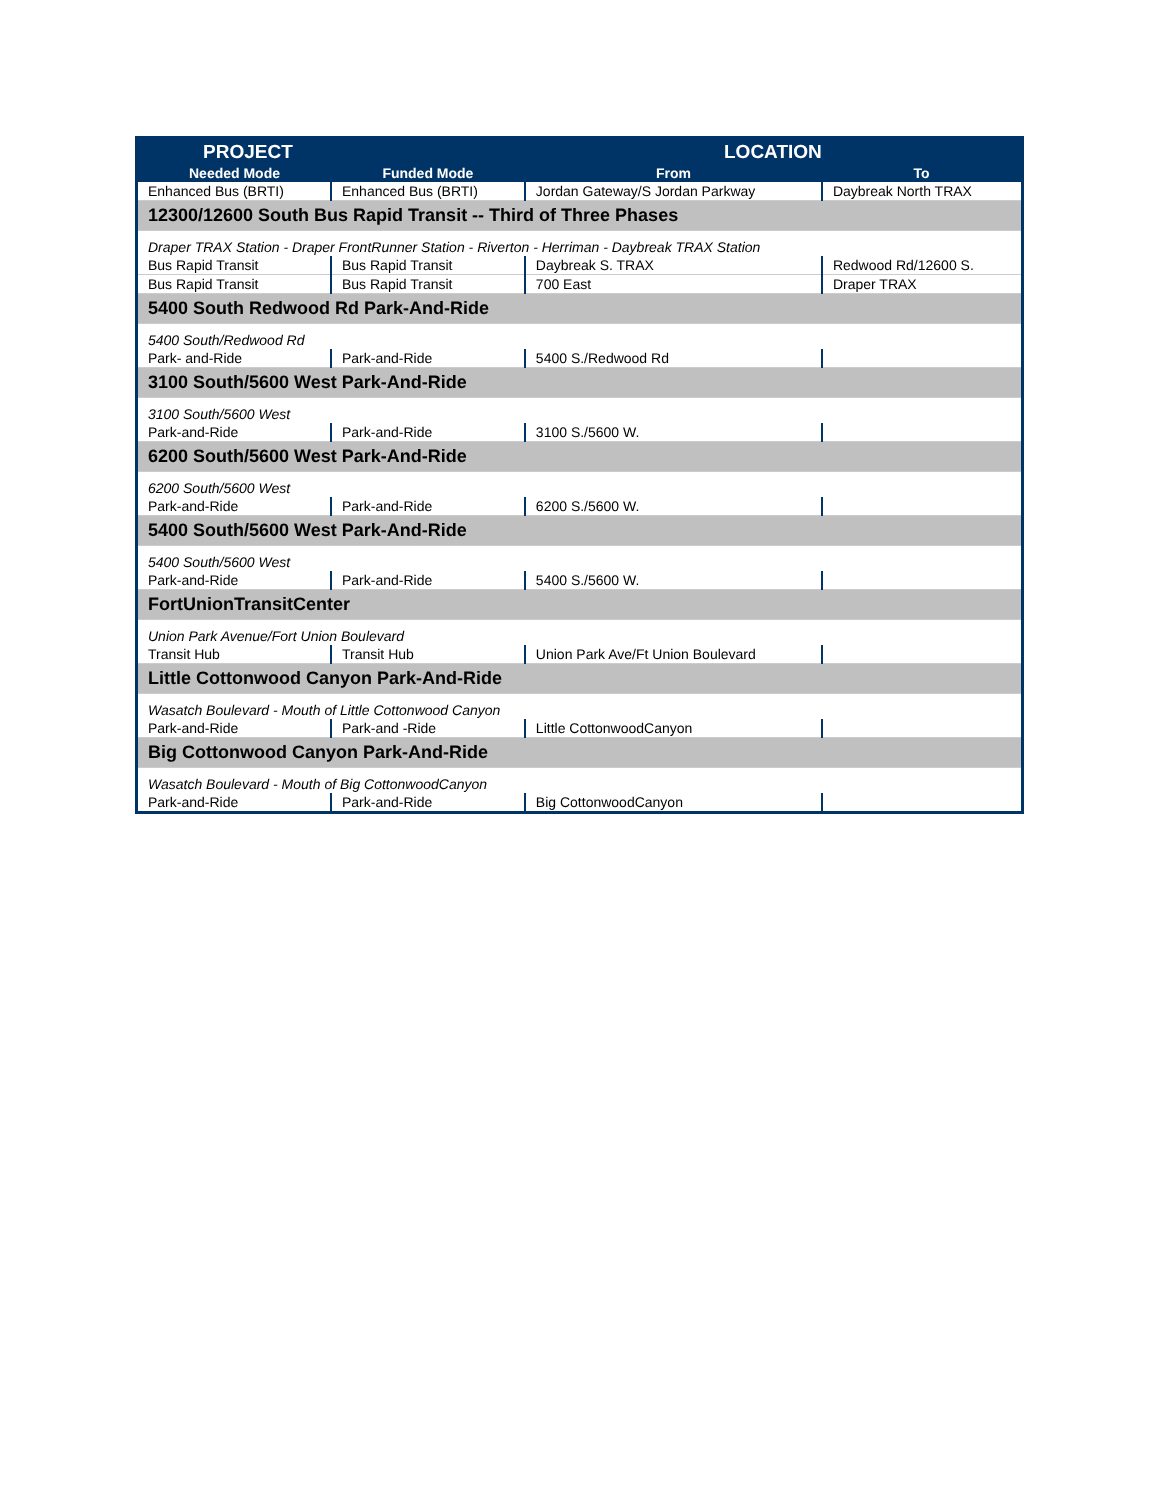| PROJECT | | LOCATION | |
| --- | --- | --- | --- |
| Needed Mode | Funded Mode | From | To |
| Enhanced Bus (BRTI) | Enhanced Bus (BRTI) | Jordan Gateway/S Jordan Parkway | Daybreak North TRAX |
| 12300/12600 South Bus Rapid Transit -- Third of Three Phases | | | |
| Draper TRAX Station - Draper FrontRunner Station - Riverton - Herriman - Daybreak TRAX Station | | | |
| Bus Rapid Transit | Bus Rapid Transit | Daybreak S. TRAX | Redwood Rd/12600 S. |
| Bus Rapid Transit | Bus Rapid Transit | 700 East | Draper TRAX |
| 5400 South Redwood Rd Park-And-Ride | | | |
| 5400 South/Redwood Rd | | | |
| Park- and-Ride | Park-and-Ride | 5400 S./Redwood Rd | |
| 3100 South/5600 West Park-And-Ride | | | |
| 3100 South/5600 West | | | |
| Park-and-Ride | Park-and-Ride | 3100 S./5600 W. | |
| 6200 South/5600 West Park-And-Ride | | | |
| 6200 South/5600 West | | | |
| Park-and-Ride | Park-and-Ride | 6200 S./5600 W. | |
| 5400 South/5600 West Park-And-Ride | | | |
| 5400 South/5600 West | | | |
| Park-and-Ride | Park-and-Ride | 5400 S./5600 W. | |
| FortUnionTransitCenter | | | |
| Union Park Avenue/Fort Union Boulevard | | | |
| Transit Hub | Transit Hub | Union Park Ave/Ft Union Boulevard | |
| Little Cottonwood Canyon Park-And-Ride | | | |
| Wasatch Boulevard - Mouth of Little Cottonwood Canyon | | | |
| Park-and-Ride | Park-and -Ride | Little CottonwoodCanyon | |
| Big Cottonwood Canyon Park-And-Ride | | | |
| Wasatch Boulevard - Mouth of Big CottonwoodCanyon | | | |
| Park-and-Ride | Park-and-Ride | Big CottonwoodCanyon | |